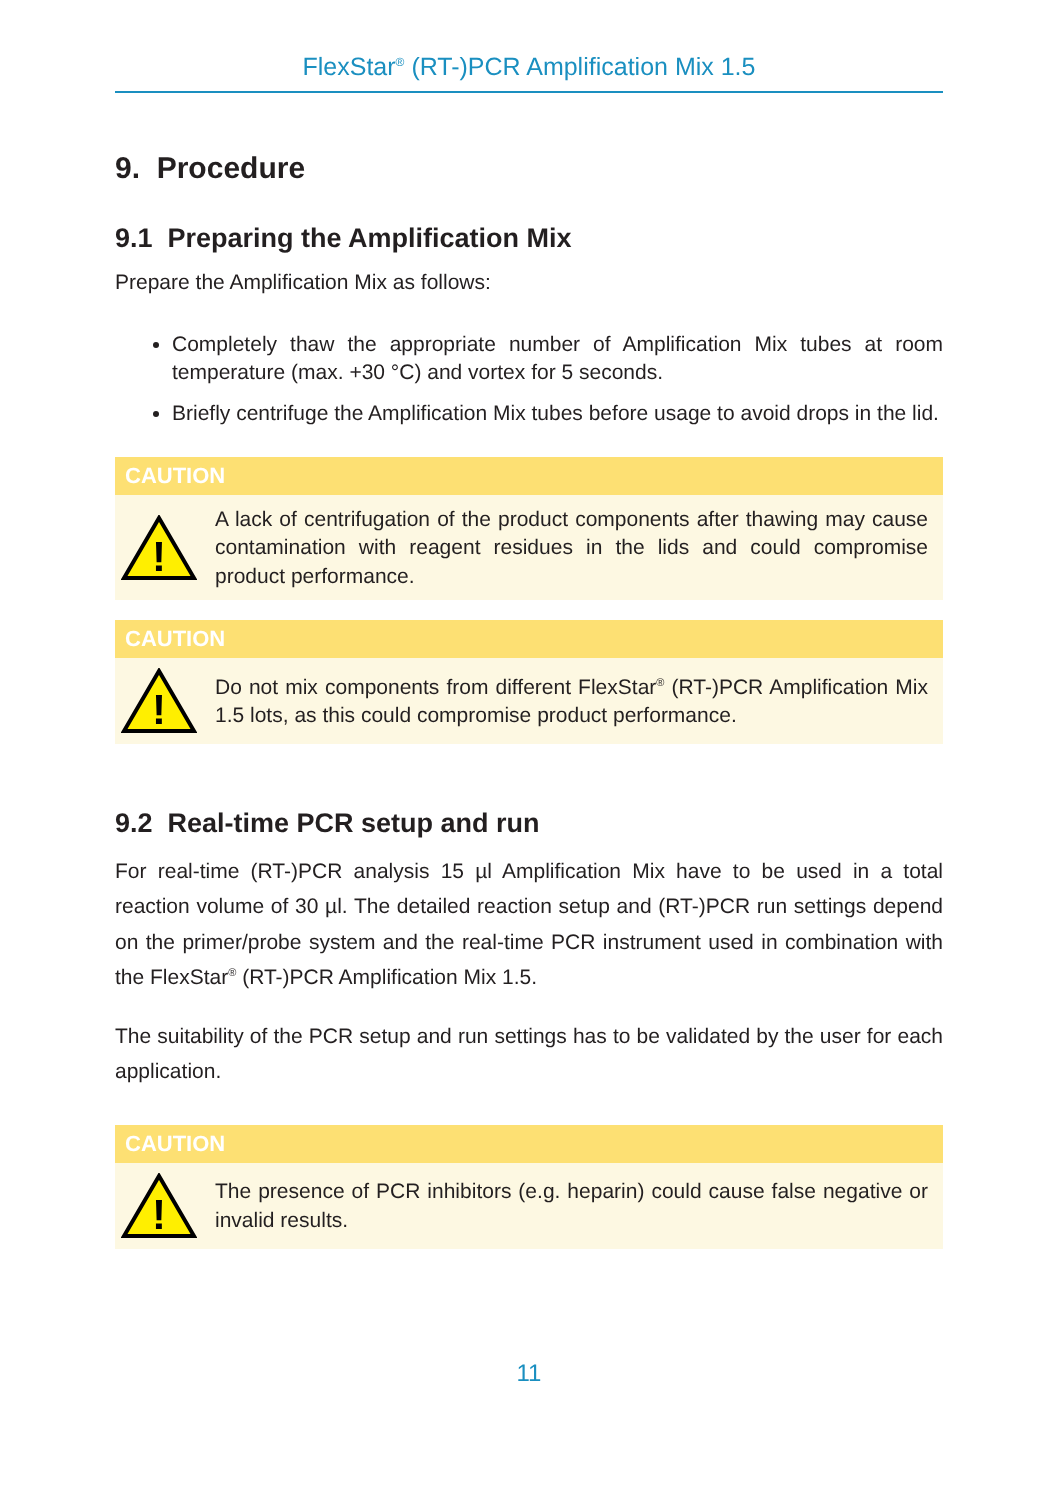FlexStar<sup>®</sup> (RT-)PCR Amplification Mix 1.5
9. Procedure
9.1 Preparing the Amplification Mix
Prepare the Amplification Mix as follows:
Completely thaw the appropriate number of Amplification Mix tubes at room temperature (max. +30 °C) and vortex for 5 seconds.
Briefly centrifuge the Amplification Mix tubes before usage to avoid drops in the lid.
CAUTION
!
A lack of centrifugation of the product components after thawing may cause contamination with reagent residues in the lids and could compromise product performance.
CAUTION
!
Do not mix components from different FlexStar<sup>®</sup> (RT-)PCR Amplification Mix 1.5 lots, as this could compromise product performance.
9.2 Real-time PCR setup and run
For real-time (RT-)PCR analysis 15 µl Amplification Mix have to be used in a total reaction volume of 30 µl. The detailed reaction setup and (RT-)PCR run settings depend on the primer/probe system and the real-time PCR instrument used in combination with the FlexStar<sup>®</sup> (RT-)PCR Amplification Mix 1.5.
The suitability of the PCR setup and run settings has to be validated by the user for each application.
CAUTION
!
The presence of PCR inhibitors (e.g. heparin) could cause false negative or invalid results.
11